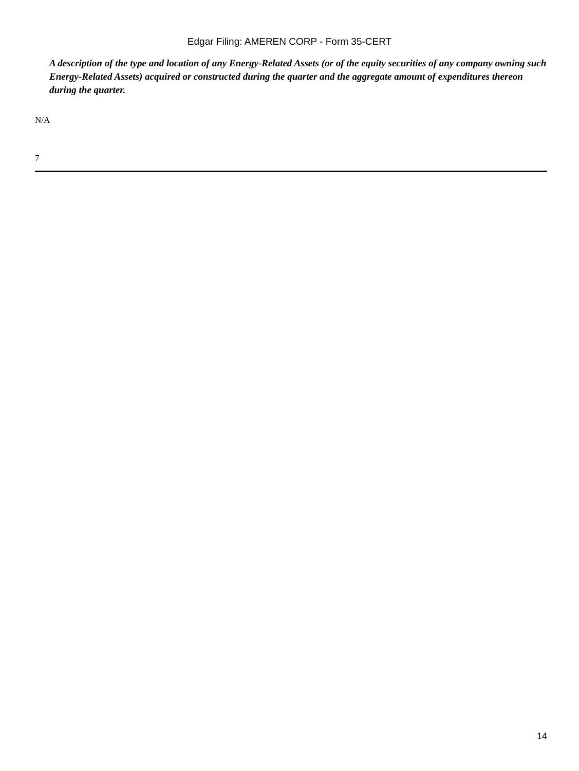Edgar Filing: AMEREN CORP - Form 35-CERT
A description of the type and location of any Energy-Related Assets (or of the equity securities of any company owning such Energy-Related Assets) acquired or constructed during the quarter and the aggregate amount of expenditures thereon during the quarter.
N/A
7
14